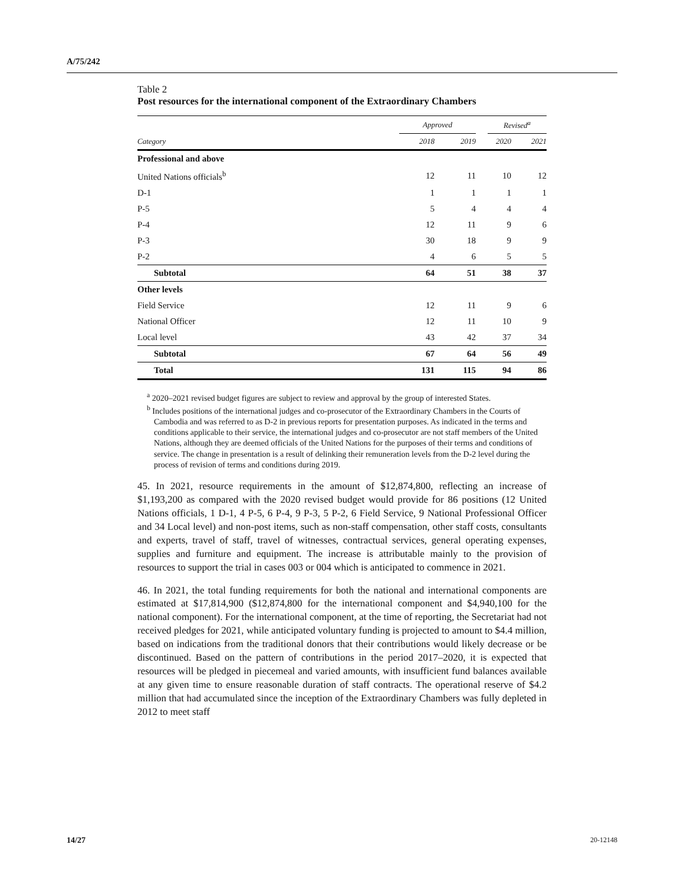A/75/242
Table 2
Post resources for the international component of the Extraordinary Chambers
| | Approved | | | Revised<sup>a</sup> | |
| --- | --- | --- | --- | --- | --- |
| Category | 2018 | 2019 | | 2020 | 2021 |
| Professional and above | | | | | |
| United Nations officials<sup>b</sup> | 12 | 11 | | 10 | 12 |
| D-1 | 1 | 1 | | 1 | 1 |
| P-5 | 5 | 4 | | 4 | 4 |
| P-4 | 12 | 11 | | 9 | 6 |
| P-3 | 30 | 18 | | 9 | 9 |
| P-2 | 4 | 6 | | 5 | 5 |
| Subtotal | 64 | 51 | | 38 | 37 |
| Other levels | | | | | |
| Field Service | 12 | 11 | | 9 | 6 |
| National Officer | 12 | 11 | | 10 | 9 |
| Local level | 43 | 42 | | 37 | 34 |
| Subtotal | 67 | 64 | | 56 | 49 |
| Total | 131 | 115 | | 94 | 86 |
<sup>a</sup> 2020–2021 revised budget figures are subject to review and approval by the group of interested States.
<sup>b</sup> Includes positions of the international judges and co-prosecutor of the Extraordinary Chambers in the Courts of Cambodia and was referred to as D-2 in previous reports for presentation purposes. As indicated in the terms and conditions applicable to their service, the international judges and co-prosecutor are not staff members of the United Nations, although they are deemed officials of the United Nations for the purposes of their terms and conditions of service. The change in presentation is a result of delinking their remuneration levels from the D-2 level during the process of revision of terms and conditions during 2019.
45. In 2021, resource requirements in the amount of $12,874,800, reflecting an increase of $1,193,200 as compared with the 2020 revised budget would provide for 86 positions (12 United Nations officials, 1 D-1, 4 P-5, 6 P-4, 9 P-3, 5 P-2, 6 Field Service, 9 National Professional Officer and 34 Local level) and non-post items, such as non-staff compensation, other staff costs, consultants and experts, travel of staff, travel of witnesses, contractual services, general operating expenses, supplies and furniture and equipment. The increase is attributable mainly to the provision of resources to support the trial in cases 003 or 004 which is anticipated to commence in 2021.
46. In 2021, the total funding requirements for both the national and international components are estimated at $17,814,900 ($12,874,800 for the international component and $4,940,100 for the national component). For the international component, at the time of reporting, the Secretariat had not received pledges for 2021, while anticipated voluntary funding is projected to amount to $4.4 million, based on indications from the traditional donors that their contributions would likely decrease or be discontinued. Based on the pattern of contributions in the period 2017–2020, it is expected that resources will be pledged in piecemeal and varied amounts, with insufficient fund balances available at any given time to ensure reasonable duration of staff contracts. The operational reserve of $4.2 million that had accumulated since the inception of the Extraordinary Chambers was fully depleted in 2012 to meet staff
14/27 20-12148